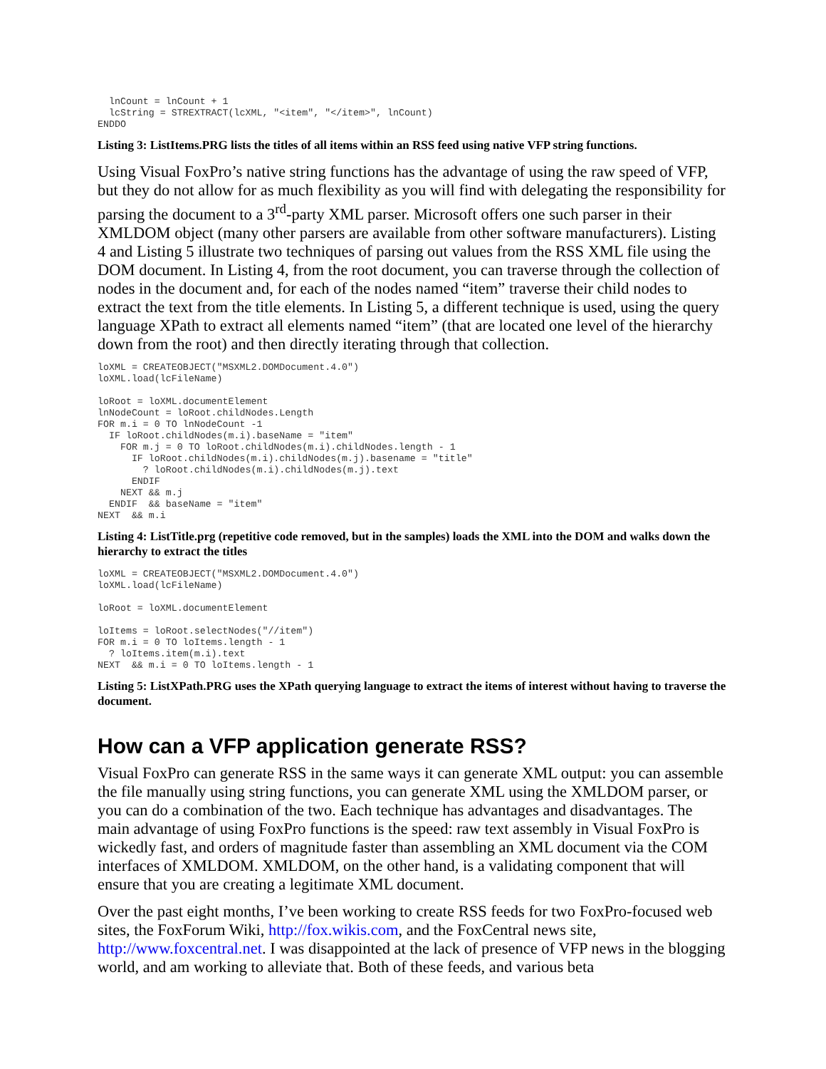lnCount = lnCount + 1
  lcString = STREXTRACT(lcXML, "<item", "</item>", lnCount)
ENDDO
Listing 3: ListItems.PRG lists the titles of all items within an RSS feed using native VFP string functions.
Using Visual FoxPro’s native string functions has the advantage of using the raw speed of VFP, but they do not allow for as much flexibility as you will find with delegating the responsibility for parsing the document to a 3<sup>rd</sup>-party XML parser. Microsoft offers one such parser in their XMLDOM object (many other parsers are available from other software manufacturers). Listing 4 and Listing 5 illustrate two techniques of parsing out values from the RSS XML file using the DOM document. In Listing 4, from the root document, you can traverse through the collection of nodes in the document and, for each of the nodes named “item” traverse their child nodes to extract the text from the title elements. In Listing 5, a different technique is used, using the query language XPath to extract all elements named “item” (that are located one level of the hierarchy down from the root) and then directly iterating through that collection.
loXML = CREATEOBJECT("MSXML2.DOMDocument.4.0")
loXML.load(lcFileName)

loRoot = loXML.documentElement
lnNodeCount = loRoot.childNodes.Length
FOR m.i = 0 TO lnNodeCount -1
  IF loRoot.childNodes(m.i).baseName = "item"
    FOR m.j = 0 TO loRoot.childNodes(m.i).childNodes.length - 1
      IF loRoot.childNodes(m.i).childNodes(m.j).basename = "title"
        ? loRoot.childNodes(m.i).childNodes(m.j).text
      ENDIF
    NEXT && m.j
  ENDIF  && baseName = "item"
NEXT  && m.i
Listing 4: ListTitle.prg (repetitive code removed, but in the samples) loads the XML into the DOM and walks down the hierarchy to extract the titles
loXML = CREATEOBJECT("MSXML2.DOMDocument.4.0")
loXML.load(lcFileName)

loRoot = loXML.documentElement

loItems = loRoot.selectNodes("//item")
FOR m.i = 0 TO loItems.length - 1
  ? loItems.item(m.i).text
NEXT  && m.i = 0 TO loItems.length - 1
Listing 5: ListXPath.PRG uses the XPath querying language to extract the items of interest without having to traverse the document.
How can a VFP application generate RSS?
Visual FoxPro can generate RSS in the same ways it can generate XML output: you can assemble the file manually using string functions, you can generate XML using the XMLDOM parser, or you can do a combination of the two. Each technique has advantages and disadvantages. The main advantage of using FoxPro functions is the speed: raw text assembly in Visual FoxPro is wickedly fast, and orders of magnitude faster than assembling an XML document via the COM interfaces of XMLDOM. XMLDOM, on the other hand, is a validating component that will ensure that you are creating a legitimate XML document.
Over the past eight months, I’ve been working to create RSS feeds for two FoxPro-focused web sites, the FoxForum Wiki, http://fox.wikis.com, and the FoxCentral news site, http://www.foxcentral.net. I was disappointed at the lack of presence of VFP news in the blogging world, and am working to alleviate that. Both of these feeds, and various beta